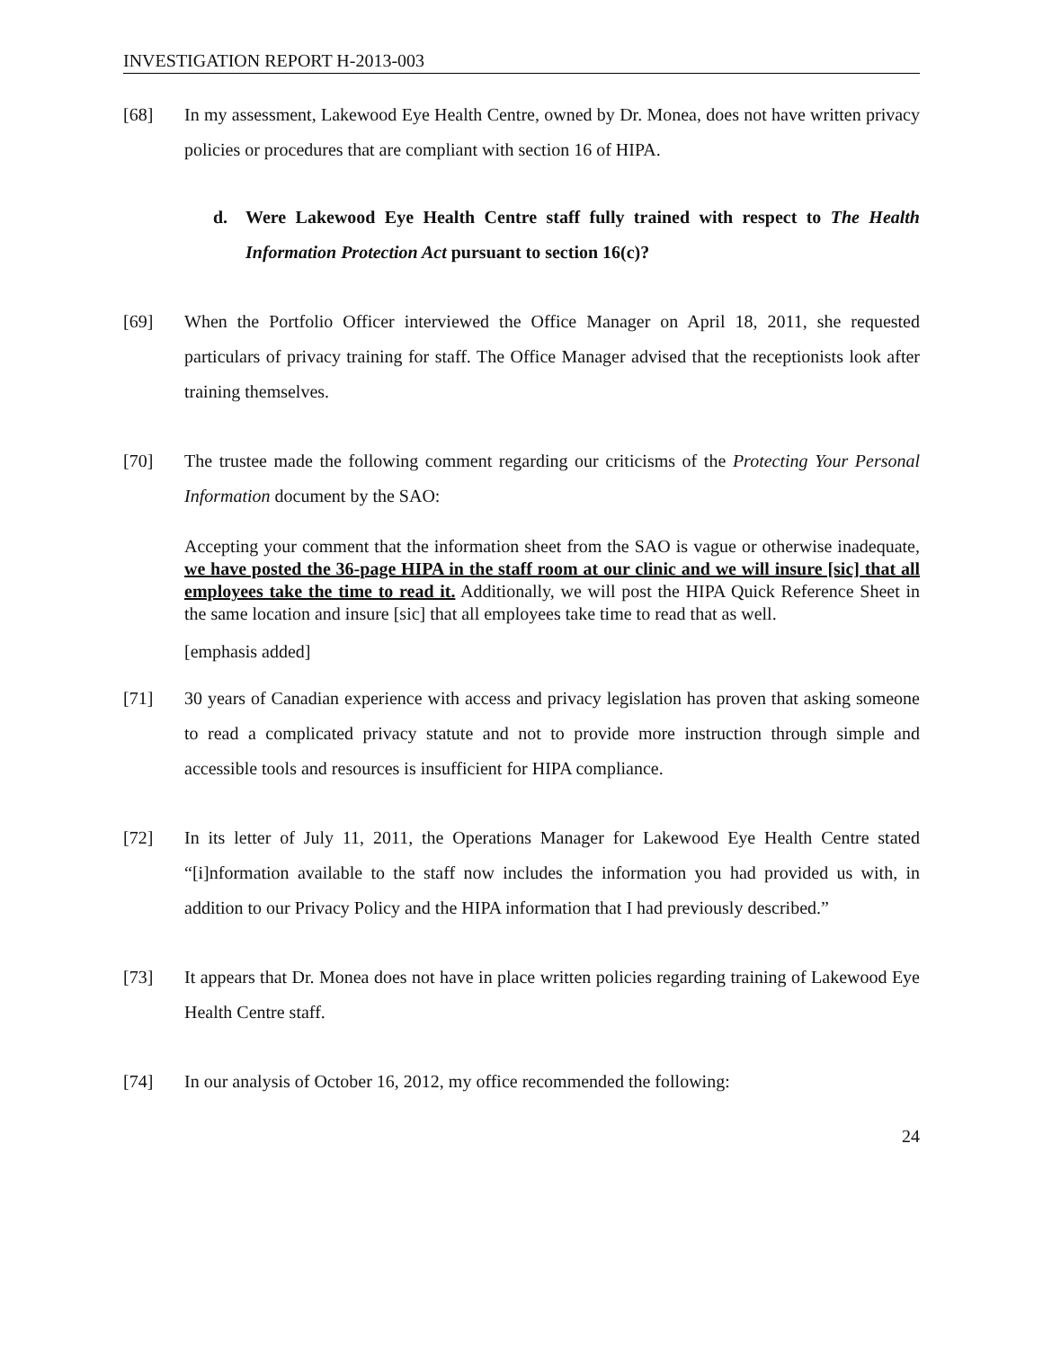INVESTIGATION REPORT H-2013-003
[68] In my assessment, Lakewood Eye Health Centre, owned by Dr. Monea, does not have written privacy policies or procedures that are compliant with section 16 of HIPA.
d. Were Lakewood Eye Health Centre staff fully trained with respect to The Health Information Protection Act pursuant to section 16(c)?
[69] When the Portfolio Officer interviewed the Office Manager on April 18, 2011, she requested particulars of privacy training for staff. The Office Manager advised that the receptionists look after training themselves.
[70] The trustee made the following comment regarding our criticisms of the Protecting Your Personal Information document by the SAO:
Accepting your comment that the information sheet from the SAO is vague or otherwise inadequate, we have posted the 36-page HIPA in the staff room at our clinic and we will insure [sic] that all employees take the time to read it. Additionally, we will post the HIPA Quick Reference Sheet in the same location and insure [sic] that all employees take time to read that as well.
[emphasis added]
[71] 30 years of Canadian experience with access and privacy legislation has proven that asking someone to read a complicated privacy statute and not to provide more instruction through simple and accessible tools and resources is insufficient for HIPA compliance.
[72] In its letter of July 11, 2011, the Operations Manager for Lakewood Eye Health Centre stated “[i]nformation available to the staff now includes the information you had provided us with, in addition to our Privacy Policy and the HIPA information that I had previously described.”
[73] It appears that Dr. Monea does not have in place written policies regarding training of Lakewood Eye Health Centre staff.
[74] In our analysis of October 16, 2012, my office recommended the following:
24